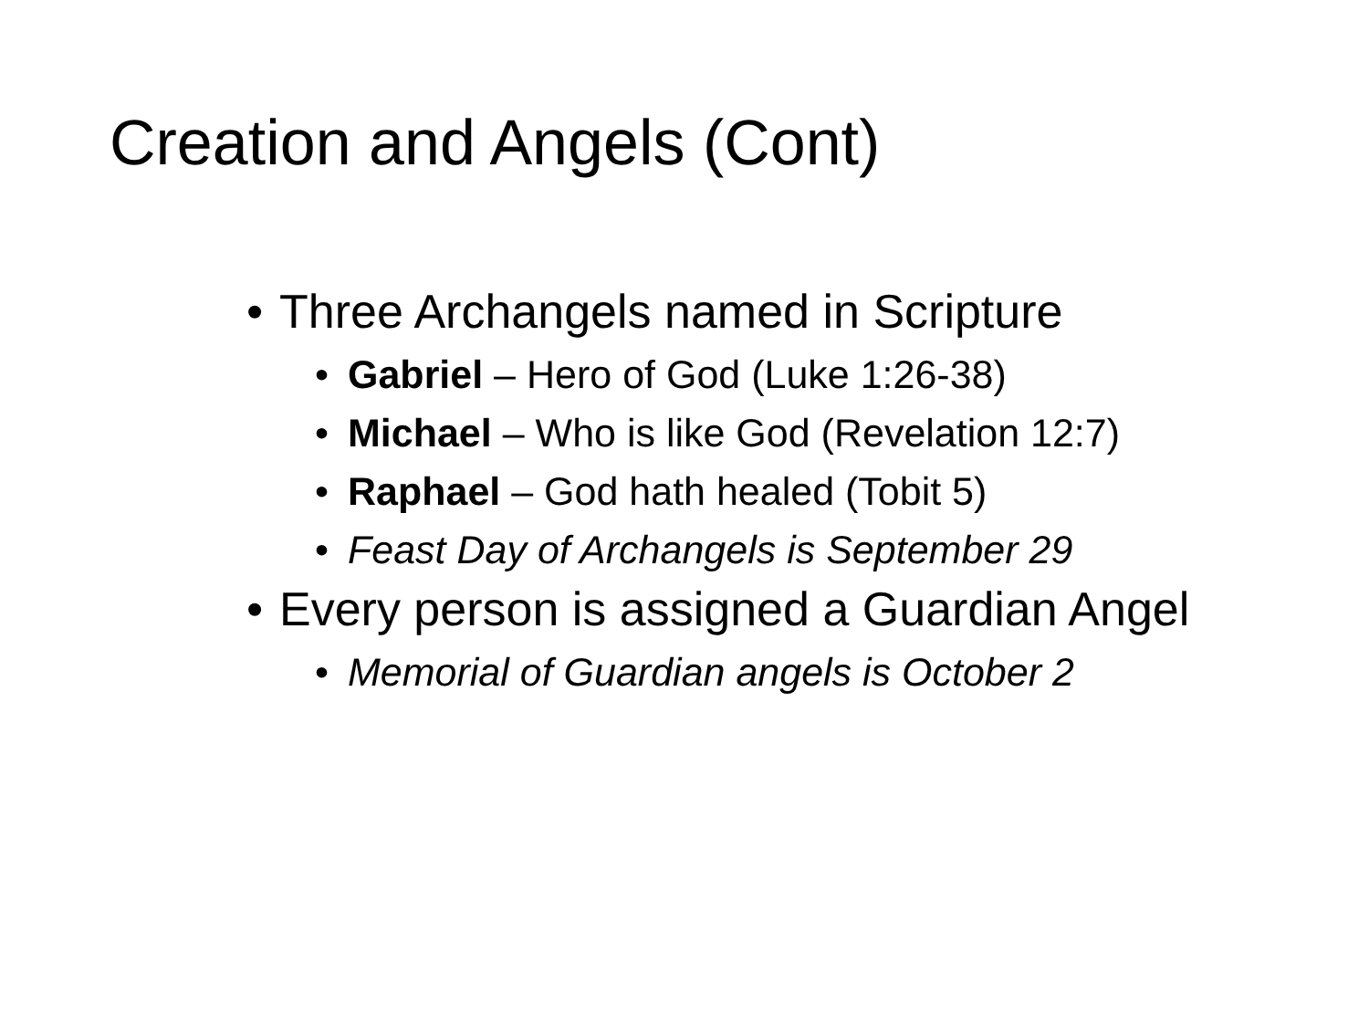Creation and Angels (Cont)
• Three Archangels named in Scripture
• Gabriel – Hero of God (Luke 1:26-38)
• Michael – Who is like God (Revelation 12:7)
• Raphael – God hath healed (Tobit 5)
• Feast Day of Archangels is September 29
• Every person is assigned a Guardian Angel
• Memorial of Guardian angels is October 2